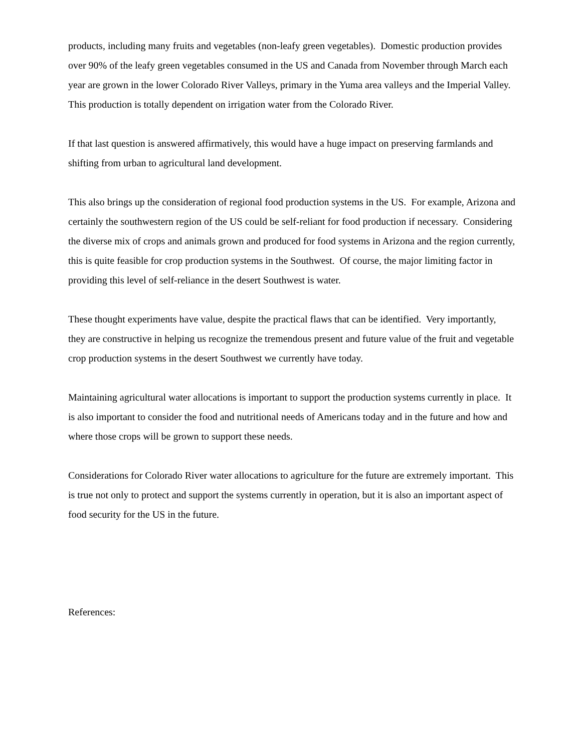products, including many fruits and vegetables (non-leafy green vegetables). Domestic production provides over 90% of the leafy green vegetables consumed in the US and Canada from November through March each year are grown in the lower Colorado River Valleys, primary in the Yuma area valleys and the Imperial Valley. This production is totally dependent on irrigation water from the Colorado River.
If that last question is answered affirmatively, this would have a huge impact on preserving farmlands and shifting from urban to agricultural land development.
This also brings up the consideration of regional food production systems in the US. For example, Arizona and certainly the southwestern region of the US could be self-reliant for food production if necessary. Considering the diverse mix of crops and animals grown and produced for food systems in Arizona and the region currently, this is quite feasible for crop production systems in the Southwest. Of course, the major limiting factor in providing this level of self-reliance in the desert Southwest is water.
These thought experiments have value, despite the practical flaws that can be identified. Very importantly, they are constructive in helping us recognize the tremendous present and future value of the fruit and vegetable crop production systems in the desert Southwest we currently have today.
Maintaining agricultural water allocations is important to support the production systems currently in place. It is also important to consider the food and nutritional needs of Americans today and in the future and how and where those crops will be grown to support these needs.
Considerations for Colorado River water allocations to agriculture for the future are extremely important. This is true not only to protect and support the systems currently in operation, but it is also an important aspect of food security for the US in the future.
References: